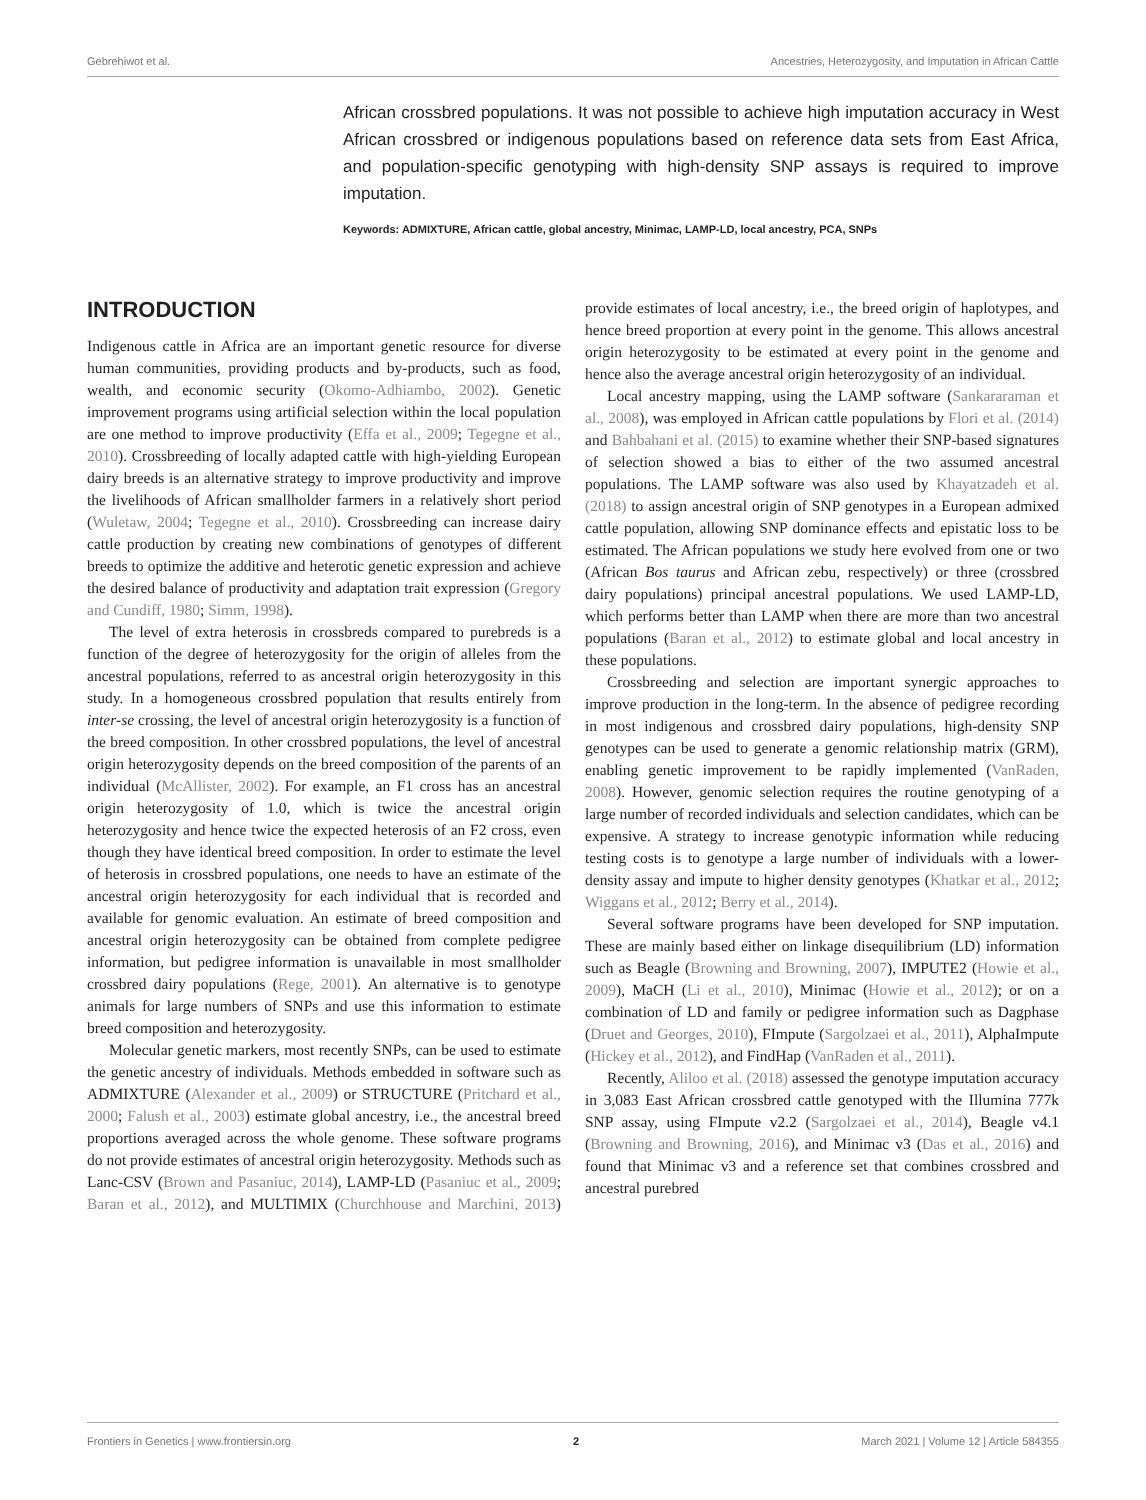Gebrehiwot et al. Ancestries, Heterozygosity, and Imputation in African Cattle
African crossbred populations. It was not possible to achieve high imputation accuracy in West African crossbred or indigenous populations based on reference data sets from East Africa, and population-specific genotyping with high-density SNP assays is required to improve imputation.
Keywords: ADMIXTURE, African cattle, global ancestry, Minimac, LAMP-LD, local ancestry, PCA, SNPs
INTRODUCTION
Indigenous cattle in Africa are an important genetic resource for diverse human communities, providing products and by-products, such as food, wealth, and economic security (Okomo-Adhiambo, 2002). Genetic improvement programs using artificial selection within the local population are one method to improve productivity (Effa et al., 2009; Tegegne et al., 2010). Crossbreeding of locally adapted cattle with high-yielding European dairy breeds is an alternative strategy to improve productivity and improve the livelihoods of African smallholder farmers in a relatively short period (Wuletaw, 2004; Tegegne et al., 2010). Crossbreeding can increase dairy cattle production by creating new combinations of genotypes of different breeds to optimize the additive and heterotic genetic expression and achieve the desired balance of productivity and adaptation trait expression (Gregory and Cundiff, 1980; Simm, 1998).
The level of extra heterosis in crossbreds compared to purebreds is a function of the degree of heterozygosity for the origin of alleles from the ancestral populations, referred to as ancestral origin heterozygosity in this study. In a homogeneous crossbred population that results entirely from inter-se crossing, the level of ancestral origin heterozygosity is a function of the breed composition. In other crossbred populations, the level of ancestral origin heterozygosity depends on the breed composition of the parents of an individual (McAllister, 2002). For example, an F1 cross has an ancestral origin heterozygosity of 1.0, which is twice the ancestral origin heterozygosity and hence twice the expected heterosis of an F2 cross, even though they have identical breed composition. In order to estimate the level of heterosis in crossbred populations, one needs to have an estimate of the ancestral origin heterozygosity for each individual that is recorded and available for genomic evaluation. An estimate of breed composition and ancestral origin heterozygosity can be obtained from complete pedigree information, but pedigree information is unavailable in most smallholder crossbred dairy populations (Rege, 2001). An alternative is to genotype animals for large numbers of SNPs and use this information to estimate breed composition and heterozygosity.
Molecular genetic markers, most recently SNPs, can be used to estimate the genetic ancestry of individuals. Methods embedded in software such as ADMIXTURE (Alexander et al., 2009) or STRUCTURE (Pritchard et al., 2000; Falush et al., 2003) estimate global ancestry, i.e., the ancestral breed proportions averaged across the whole genome. These software programs do not provide estimates of ancestral origin heterozygosity. Methods such as Lanc-CSV (Brown and Pasaniuc, 2014), LAMP-LD (Pasaniuc et al., 2009; Baran et al., 2012), and MULTIMIX (Churchhouse and Marchini, 2013) provide estimates of local ancestry, i.e., the breed origin of haplotypes, and hence breed proportion at every point in the genome. This allows ancestral origin heterozygosity to be estimated at every point in the genome and hence also the average ancestral origin heterozygosity of an individual.
Local ancestry mapping, using the LAMP software (Sankararaman et al., 2008), was employed in African cattle populations by Flori et al. (2014) and Bahbahani et al. (2015) to examine whether their SNP-based signatures of selection showed a bias to either of the two assumed ancestral populations. The LAMP software was also used by Khayatzadeh et al. (2018) to assign ancestral origin of SNP genotypes in a European admixed cattle population, allowing SNP dominance effects and epistatic loss to be estimated. The African populations we study here evolved from one or two (African Bos taurus and African zebu, respectively) or three (crossbred dairy populations) principal ancestral populations. We used LAMP-LD, which performs better than LAMP when there are more than two ancestral populations (Baran et al., 2012) to estimate global and local ancestry in these populations.
Crossbreeding and selection are important synergic approaches to improve production in the long-term. In the absence of pedigree recording in most indigenous and crossbred dairy populations, high-density SNP genotypes can be used to generate a genomic relationship matrix (GRM), enabling genetic improvement to be rapidly implemented (VanRaden, 2008). However, genomic selection requires the routine genotyping of a large number of recorded individuals and selection candidates, which can be expensive. A strategy to increase genotypic information while reducing testing costs is to genotype a large number of individuals with a lower-density assay and impute to higher density genotypes (Khatkar et al., 2012; Wiggans et al., 2012; Berry et al., 2014).
Several software programs have been developed for SNP imputation. These are mainly based either on linkage disequilibrium (LD) information such as Beagle (Browning and Browning, 2007), IMPUTE2 (Howie et al., 2009), MaCH (Li et al., 2010), Minimac (Howie et al., 2012); or on a combination of LD and family or pedigree information such as Dagphase (Druet and Georges, 2010), FImpute (Sargolzaei et al., 2011), AlphaImpute (Hickey et al., 2012), and FindHap (VanRaden et al., 2011).
Recently, Aliloo et al. (2018) assessed the genotype imputation accuracy in 3,083 East African crossbred cattle genotyped with the Illumina 777k SNP assay, using FImpute v2.2 (Sargolzaei et al., 2014), Beagle v4.1 (Browning and Browning, 2016), and Minimac v3 (Das et al., 2016) and found that Minimac v3 and a reference set that combines crossbred and ancestral purebred
Frontiers in Genetics | www.frontiersin.org 2 March 2021 | Volume 12 | Article 584355